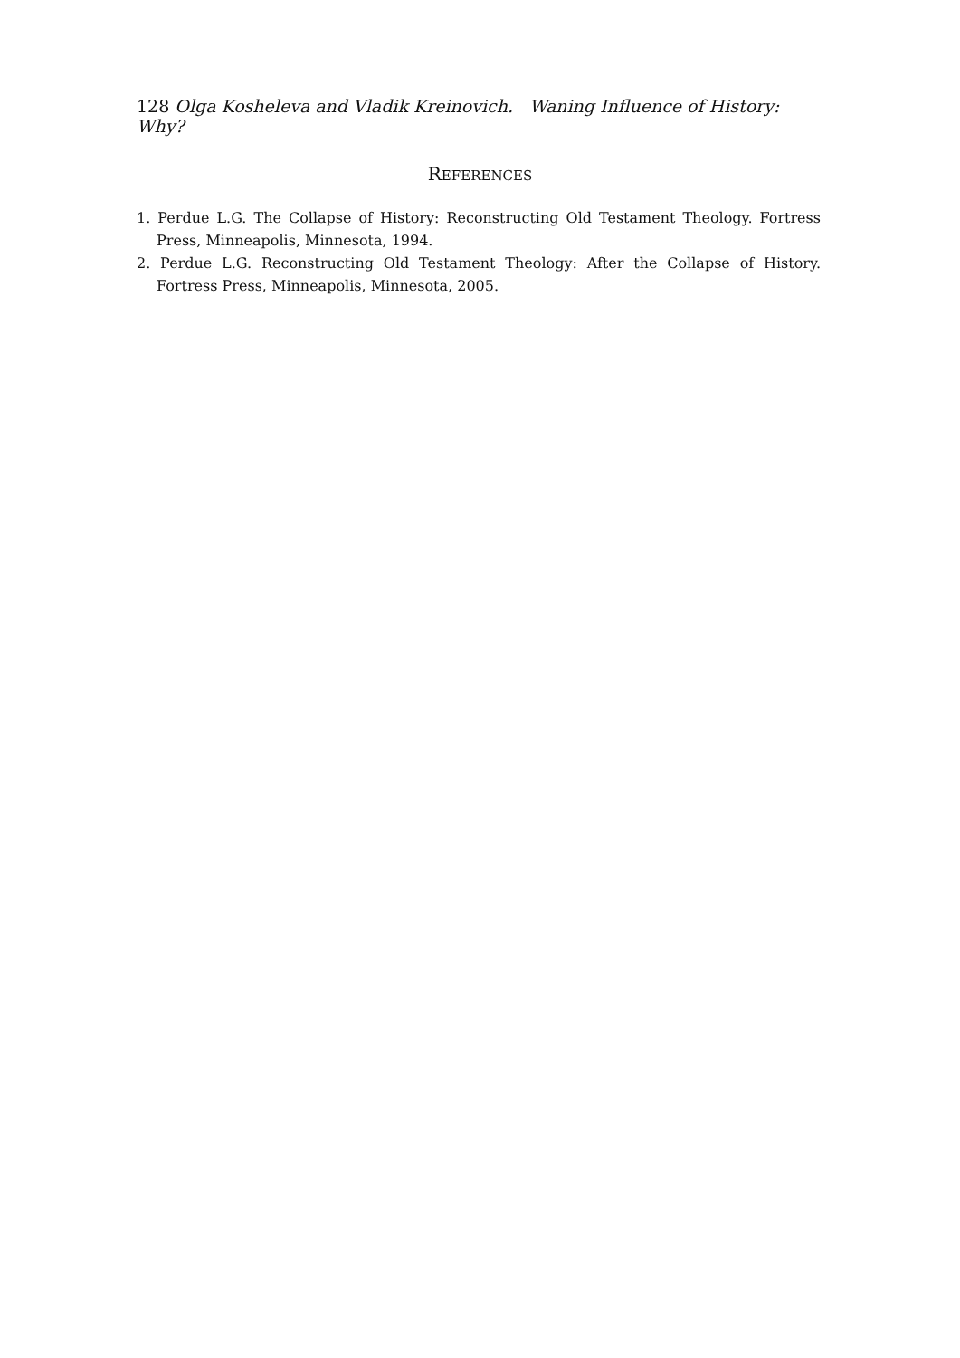128 Olga Kosheleva and Vladik Kreinovich. Waning Influence of History: Why?
REFERENCES
1. Perdue L.G. The Collapse of History: Reconstructing Old Testament Theology. Fortress Press, Minneapolis, Minnesota, 1994.
2. Perdue L.G. Reconstructing Old Testament Theology: After the Collapse of History. Fortress Press, Minneapolis, Minnesota, 2005.